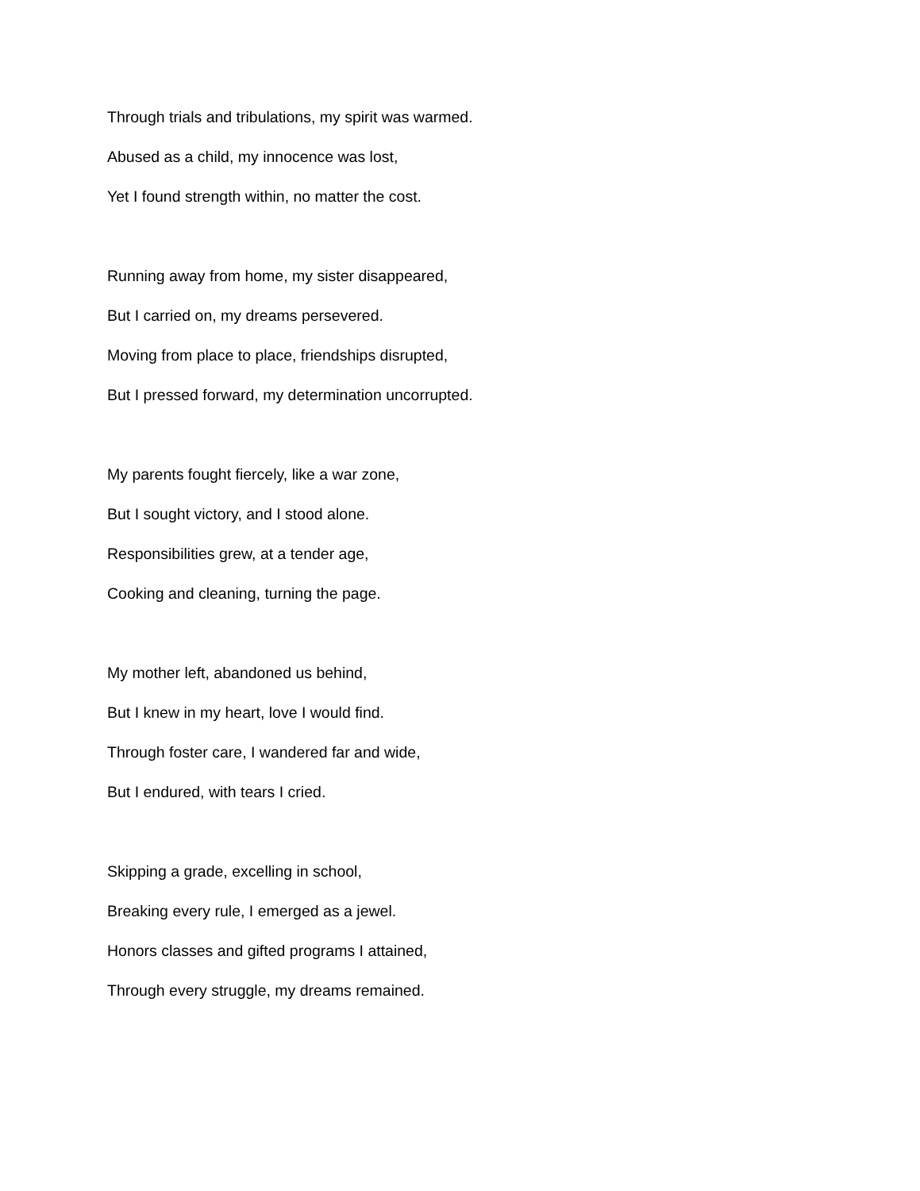Through trials and tribulations, my spirit was warmed.
Abused as a child, my innocence was lost,
Yet I found strength within, no matter the cost.
Running away from home, my sister disappeared,
But I carried on, my dreams persevered.
Moving from place to place, friendships disrupted,
But I pressed forward, my determination uncorrupted.
My parents fought fiercely, like a war zone,
But I sought victory, and I stood alone.
Responsibilities grew, at a tender age,
Cooking and cleaning, turning the page.
My mother left, abandoned us behind,
But I knew in my heart, love I would find.
Through foster care, I wandered far and wide,
But I endured, with tears I cried.
Skipping a grade, excelling in school,
Breaking every rule, I emerged as a jewel.
Honors classes and gifted programs I attained,
Through every struggle, my dreams remained.